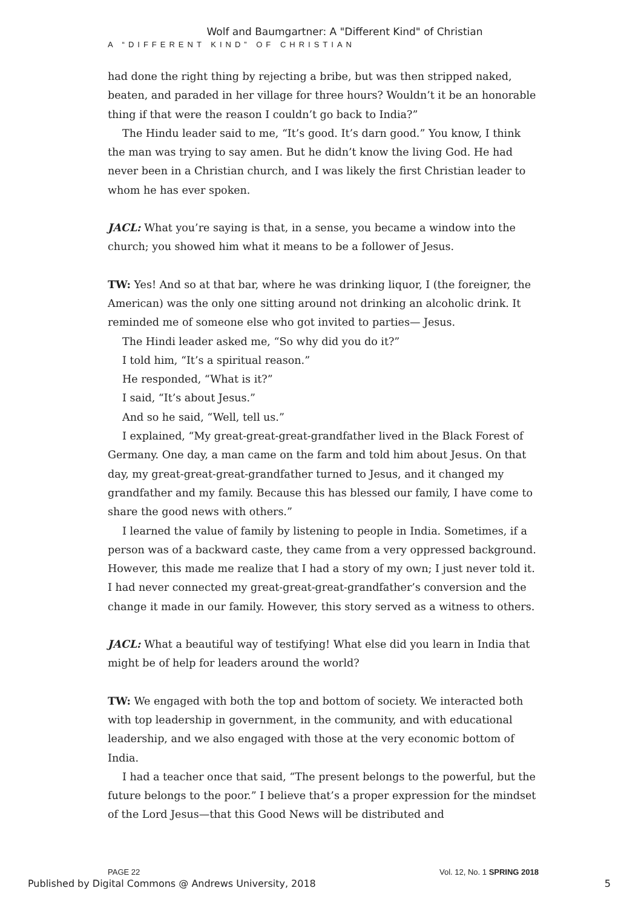Wolf and Baumgartner: A "Different Kind" of Christian
A “DIFFERENT KIND” OF CHRISTIAN
had done the right thing by rejecting a bribe, but was then stripped naked, beaten, and paraded in her village for three hours? Wouldn’t it be an honorable thing if that were the reason I couldn’t go back to India?”
The Hindu leader said to me, “It’s good. It’s darn good.” You know, I think the man was trying to say amen. But he didn’t know the living God. He had never been in a Christian church, and I was likely the first Christian leader to whom he has ever spoken.
JACL: What you’re saying is that, in a sense, you became a window into the church; you showed him what it means to be a follower of Jesus.
TW: Yes! And so at that bar, where he was drinking liquor, I (the foreigner, the American) was the only one sitting around not drinking an alcoholic drink. It reminded me of someone else who got invited to parties— Jesus.
The Hindi leader asked me, “So why did you do it?”
I told him, “It’s a spiritual reason.”
He responded, “What is it?”
I said, “It’s about Jesus.”
And so he said, “Well, tell us.”
I explained, “My great-great-great-grandfather lived in the Black Forest of Germany. One day, a man came on the farm and told him about Jesus. On that day, my great-great-great-grandfather turned to Jesus, and it changed my grandfather and my family. Because this has blessed our family, I have come to share the good news with others.”
I learned the value of family by listening to people in India. Sometimes, if a person was of a backward caste, they came from a very oppressed background. However, this made me realize that I had a story of my own; I just never told it. I had never connected my great-great-great-grandfather’s conversion and the change it made in our family. However, this story served as a witness to others.
JACL: What a beautiful way of testifying! What else did you learn in India that might be of help for leaders around the world?
TW: We engaged with both the top and bottom of society. We interacted both with top leadership in government, in the community, and with educational leadership, and we also engaged with those at the very economic bottom of India.
I had a teacher once that said, “The present belongs to the powerful, but the future belongs to the poor.” I believe that’s a proper expression for the mindset of the Lord Jesus—that this Good News will be distributed and
PAGE 22 Vol. 12, No. 1 SPRING 2018
Published by Digital Commons @ Andrews University, 2018 5